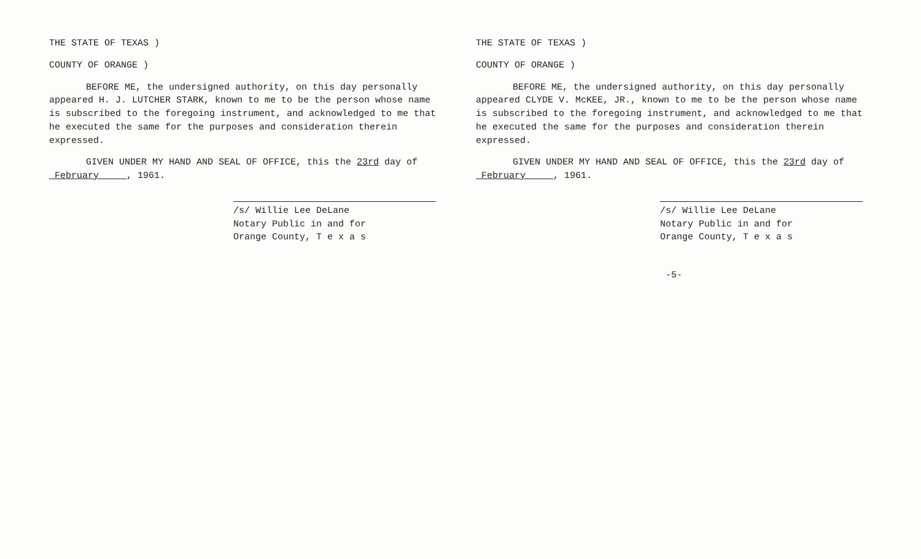THE STATE OF TEXAS )
COUNTY OF ORANGE )
BEFORE ME, the undersigned authority, on this day personally appeared H. J. LUTCHER STARK, known to me to be the person whose name is subscribed to the foregoing instrument, and acknowledged to me that he executed the same for the purposes and consideration therein expressed.
GIVEN UNDER MY HAND AND SEAL OF OFFICE, this the 23rd day of February , 1961.
/s/ Willie Lee DeLane
Notary Public in and for
Orange County, T e x a s
THE STATE OF TEXAS )
COUNTY OF ORANGE )
BEFORE ME, the undersigned authority, on this day personally appeared CLYDE V. McKEE, JR., known to me to be the person whose name is subscribed to the foregoing instrument, and acknowledged to me that he executed the same for the purposes and consideration therein expressed.
GIVEN UNDER MY HAND AND SEAL OF OFFICE, this the 23rd day of February , 1961.
/s/ Willie Lee DeLane
Notary Public in and for
Orange County, T e x a s
-5-